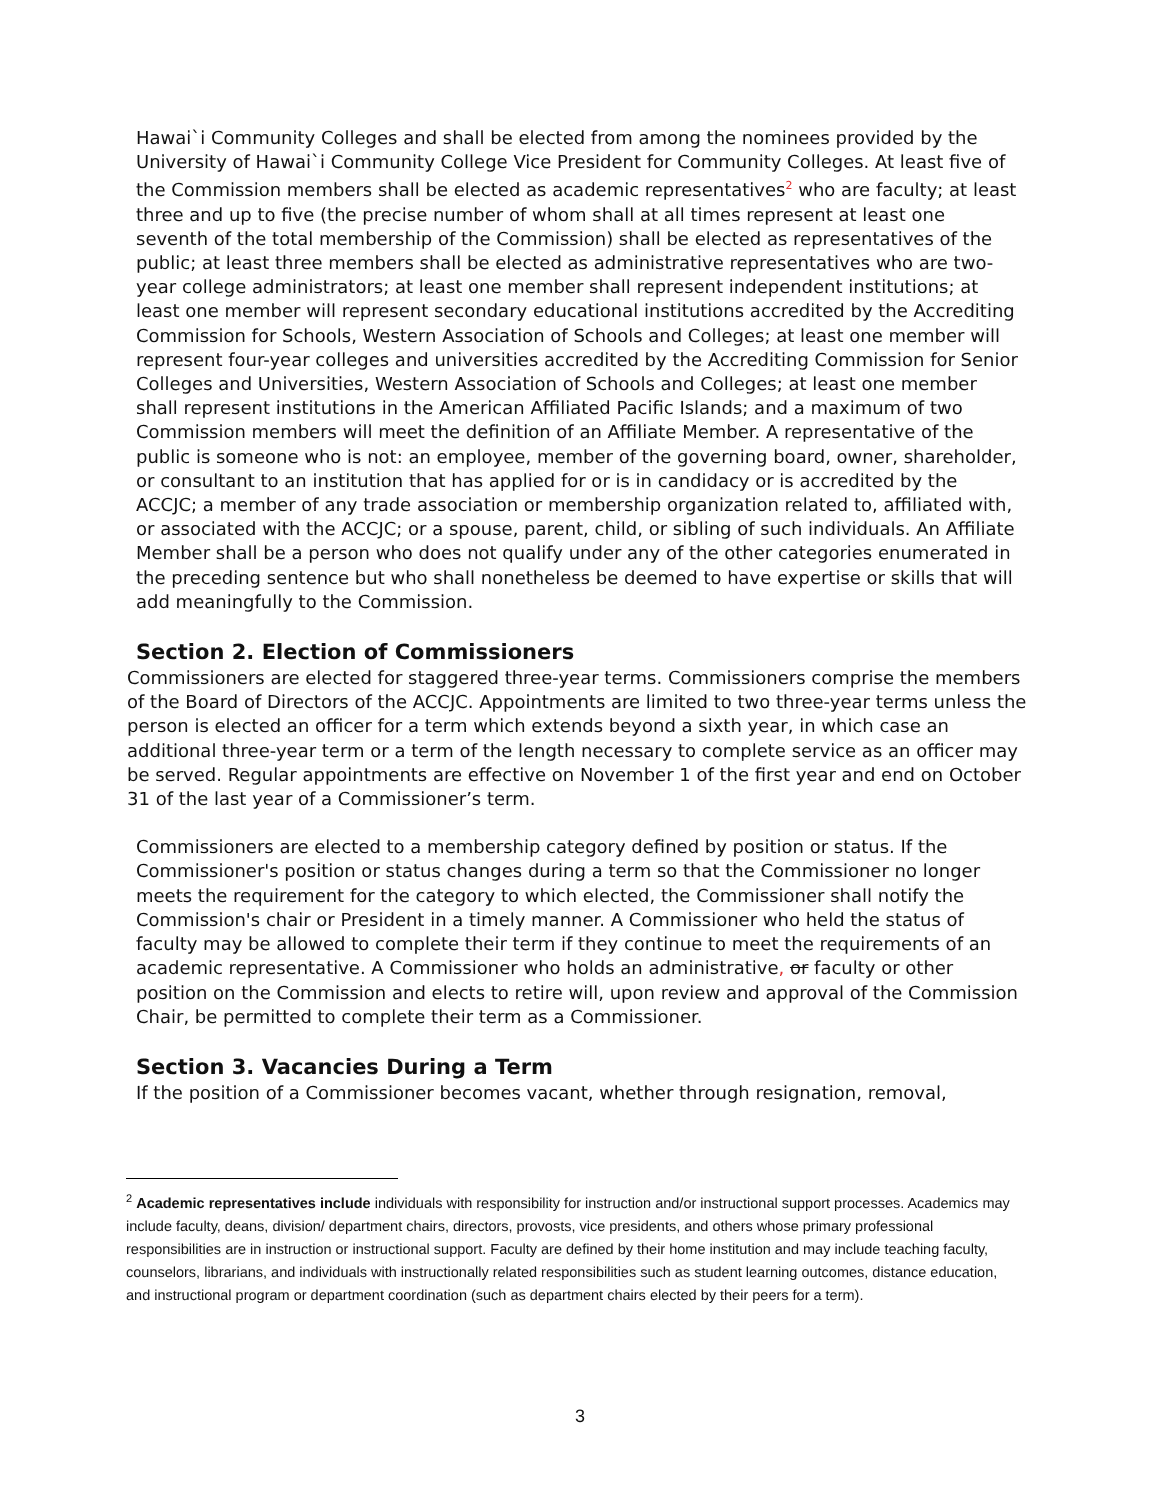Hawai`i Community Colleges and shall be elected from among the nominees provided by the University of Hawai`i Community College Vice President for Community Colleges. At least five of the Commission members shall be elected as academic representatives<sup>2</sup> who are faculty; at least three and up to five (the precise number of whom shall at all times represent at least one seventh of the total membership of the Commission) shall be elected as representatives of the public; at least three members shall be elected as administrative representatives who are two-year college administrators; at least one member shall represent independent institutions; at least one member will represent secondary educational institutions accredited by the Accrediting Commission for Schools, Western Association of Schools and Colleges; at least one member will represent four-year colleges and universities accredited by the Accrediting Commission for Senior Colleges and Universities, Western Association of Schools and Colleges; at least one member shall represent institutions in the American Affiliated Pacific Islands; and a maximum of two Commission members will meet the definition of an Affiliate Member. A representative of the public is someone who is not: an employee, member of the governing board, owner, shareholder, or consultant to an institution that has applied for or is in candidacy or is accredited by the ACCJC; a member of any trade association or membership organization related to, affiliated with, or associated with the ACCJC; or a spouse, parent, child, or sibling of such individuals. An Affiliate Member shall be a person who does not qualify under any of the other categories enumerated in the preceding sentence but who shall nonetheless be deemed to have expertise or skills that will add meaningfully to the Commission.
Section 2. Election of Commissioners
Commissioners are elected for staggered three-year terms. Commissioners comprise the members of the Board of Directors of the ACCJC. Appointments are limited to two three-year terms unless the person is elected an officer for a term which extends beyond a sixth year, in which case an additional three-year term or a term of the length necessary to complete service as an officer may be served. Regular appointments are effective on November 1 of the first year and end on October 31 of the last year of a Commissioner’s term.
Commissioners are elected to a membership category defined by position or status. If the Commissioner's position or status changes during a term so that the Commissioner no longer meets the requirement for the category to which elected, the Commissioner shall notify the Commission's chair or President in a timely manner. A Commissioner who held the status of faculty may be allowed to complete their term if they continue to meet the requirements of an academic representative. A Commissioner who holds an administrative, or faculty or other position on the Commission and elects to retire will, upon review and approval of the Commission Chair, be permitted to complete their term as a Commissioner.
Section 3. Vacancies During a Term
If the position of a Commissioner becomes vacant, whether through resignation, removal,
<sup>2</sup> Academic representatives include individuals with responsibility for instruction and/or instructional support processes. Academics may include faculty, deans, division/ department chairs, directors, provosts, vice presidents, and others whose primary professional responsibilities are in instruction or instructional support. Faculty are defined by their home institution and may include teaching faculty, counselors, librarians, and individuals with instructionally related responsibilities such as student learning outcomes, distance education, and instructional program or department coordination (such as department chairs elected by their peers for a term).
3